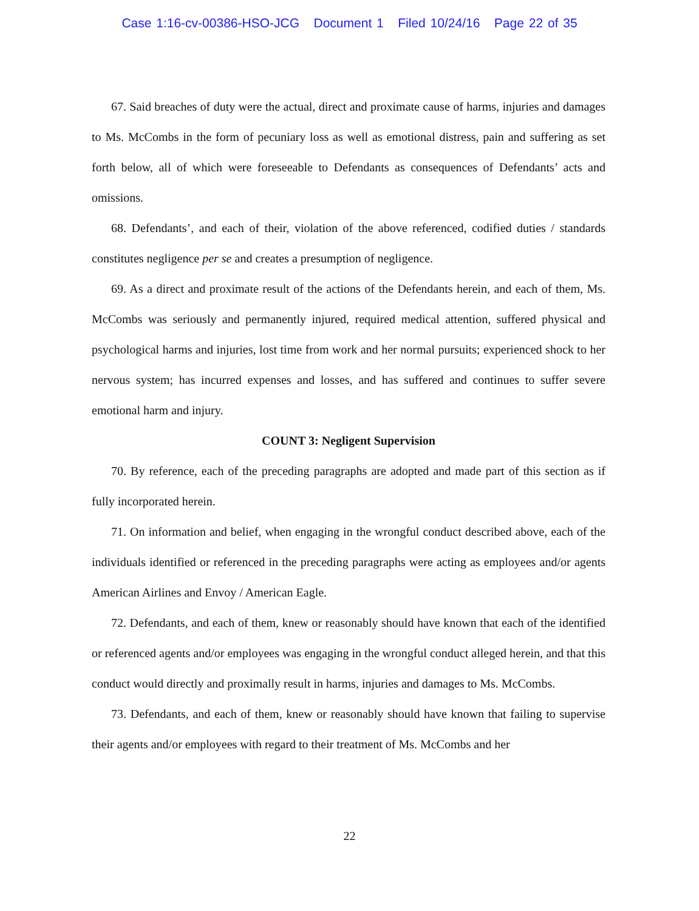Case 1:16-cv-00386-HSO-JCG Document 1 Filed 10/24/16 Page 22 of 35
67. Said breaches of duty were the actual, direct and proximate cause of harms, injuries and damages to Ms. McCombs in the form of pecuniary loss as well as emotional distress, pain and suffering as set forth below, all of which were foreseeable to Defendants as consequences of Defendants’ acts and omissions.
68. Defendants’, and each of their, violation of the above referenced, codified duties / standards constitutes negligence per se and creates a presumption of negligence.
69. As a direct and proximate result of the actions of the Defendants herein, and each of them, Ms. McCombs was seriously and permanently injured, required medical attention, suffered physical and psychological harms and injuries, lost time from work and her normal pursuits; experienced shock to her nervous system; has incurred expenses and losses, and has suffered and continues to suffer severe emotional harm and injury.
COUNT 3: Negligent Supervision
70. By reference, each of the preceding paragraphs are adopted and made part of this section as if fully incorporated herein.
71. On information and belief, when engaging in the wrongful conduct described above, each of the individuals identified or referenced in the preceding paragraphs were acting as employees and/or agents American Airlines and Envoy / American Eagle.
72. Defendants, and each of them, knew or reasonably should have known that each of the identified or referenced agents and/or employees was engaging in the wrongful conduct alleged herein, and that this conduct would directly and proximally result in harms, injuries and damages to Ms. McCombs.
73. Defendants, and each of them, knew or reasonably should have known that failing to supervise their agents and/or employees with regard to their treatment of Ms. McCombs and her
22